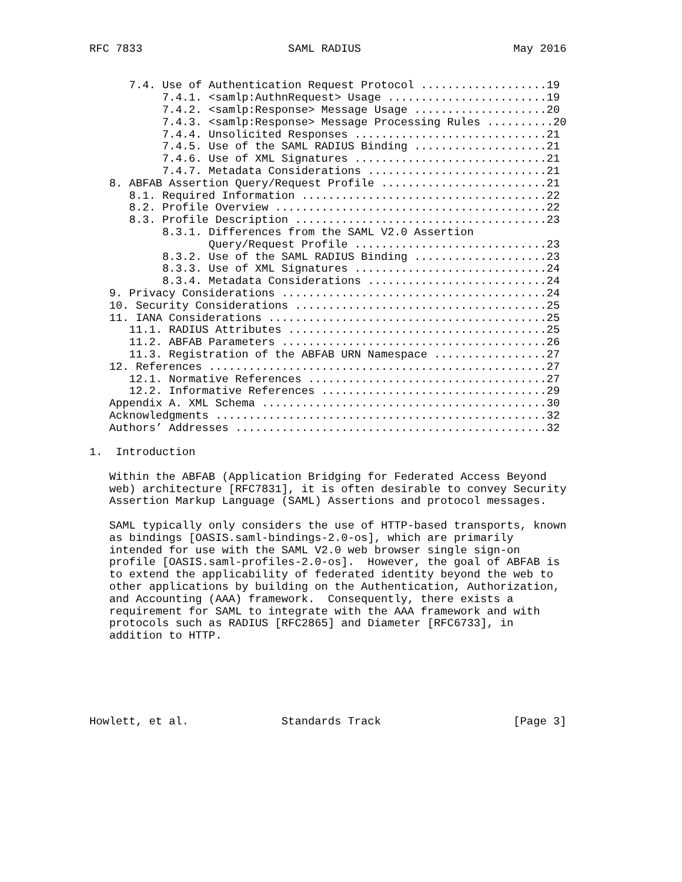RFC 7833                      SAML RADIUS                       May 2016


      7.4. Use of Authentication Request Protocol ...................19
           7.4.1. <samlp:AuthnRequest> Usage ........................19
           7.4.2. <samlp:Response> Message Usage ....................20
           7.4.3. <samlp:Response> Message Processing Rules ..........20
           7.4.4. Unsolicited Responses .............................21
           7.4.5. Use of the SAML RADIUS Binding ....................21
           7.4.6. Use of XML Signatures .............................21
           7.4.7. Metadata Considerations ...........................21
   8. ABFAB Assertion Query/Request Profile .........................21
      8.1. Required Information .....................................22
      8.2. Profile Overview .........................................22
      8.3. Profile Description ......................................23
           8.3.1. Differences from the SAML V2.0 Assertion
                  Query/Request Profile .............................23
           8.3.2. Use of the SAML RADIUS Binding ....................23
           8.3.3. Use of XML Signatures .............................24
           8.3.4. Metadata Considerations ...........................24
   9. Privacy Considerations ........................................24
   10. Security Considerations ......................................25
   11. IANA Considerations ..........................................25
      11.1. RADIUS Attributes .......................................25
      11.2. ABFAB Parameters ........................................26
      11.3. Registration of the ABFAB URN Namespace .................27
   12. References ...................................................27
      12.1. Normative References ....................................27
      12.2. Informative References ..................................29
   Appendix A. XML Schema ...........................................30
   Acknowledgments ..................................................32
   Authors’ Addresses ...............................................32

1.  Introduction

   Within the ABFAB (Application Bridging for Federated Access Beyond
   web) architecture [RFC7831], it is often desirable to convey Security
   Assertion Markup Language (SAML) Assertions and protocol messages.

   SAML typically only considers the use of HTTP-based transports, known
   as bindings [OASIS.saml-bindings-2.0-os], which are primarily
   intended for use with the SAML V2.0 web browser single sign-on
   profile [OASIS.saml-profiles-2.0-os].  However, the goal of ABFAB is
   to extend the applicability of federated identity beyond the web to
   other applications by building on the Authentication, Authorization,
   and Accounting (AAA) framework.  Consequently, there exists a
   requirement for SAML to integrate with the AAA framework and with
   protocols such as RADIUS [RFC2865] and Diameter [RFC6733], in
   addition to HTTP.






Howlett, et al.              Standards Track                    [Page 3]